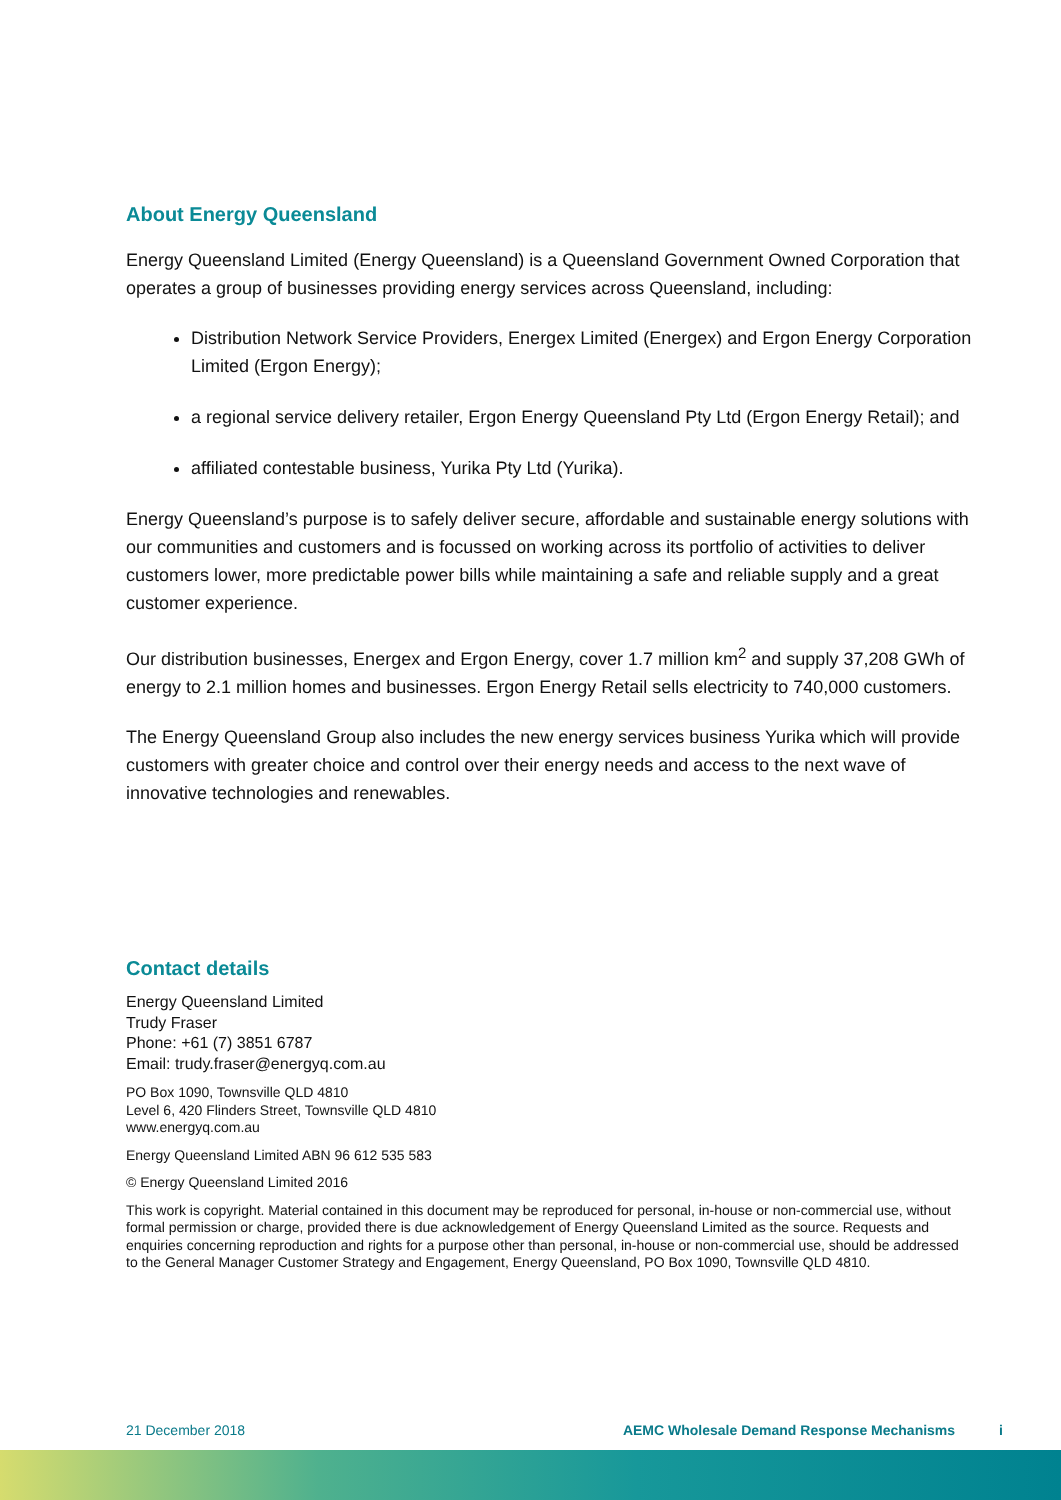About Energy Queensland
Energy Queensland Limited (Energy Queensland) is a Queensland Government Owned Corporation that operates a group of businesses providing energy services across Queensland, including:
Distribution Network Service Providers, Energex Limited (Energex) and Ergon Energy Corporation Limited (Ergon Energy);
a regional service delivery retailer, Ergon Energy Queensland Pty Ltd (Ergon Energy Retail); and
affiliated contestable business, Yurika Pty Ltd (Yurika).
Energy Queensland’s purpose is to safely deliver secure, affordable and sustainable energy solutions with our communities and customers and is focussed on working across its portfolio of activities to deliver customers lower, more predictable power bills while maintaining a safe and reliable supply and a great customer experience.
Our distribution businesses, Energex and Ergon Energy, cover 1.7 million km<sup>2</sup> and supply 37,208 GWh of energy to 2.1 million homes and businesses. Ergon Energy Retail sells electricity to 740,000 customers.
The Energy Queensland Group also includes the new energy services business Yurika which will provide customers with greater choice and control over their energy needs and access to the next wave of innovative technologies and renewables.
Contact details
Energy Queensland Limited
Trudy Fraser
Phone: +61 (7) 3851 6787
Email: trudy.fraser@energyq.com.au
PO Box 1090, Townsville QLD 4810
Level 6, 420 Flinders Street, Townsville QLD 4810
www.energyq.com.au
Energy Queensland Limited ABN 96 612 535 583
© Energy Queensland Limited 2016
This work is copyright. Material contained in this document may be reproduced for personal, in-house or non-commercial use, without formal permission or charge, provided there is due acknowledgement of Energy Queensland Limited as the source. Requests and enquiries concerning reproduction and rights for a purpose other than personal, in-house or non-commercial use, should be addressed to the General Manager Customer Strategy and Engagement, Energy Queensland, PO Box 1090, Townsville QLD 4810.
21 December 2018 AEMC Wholesale Demand Response Mechanisms i